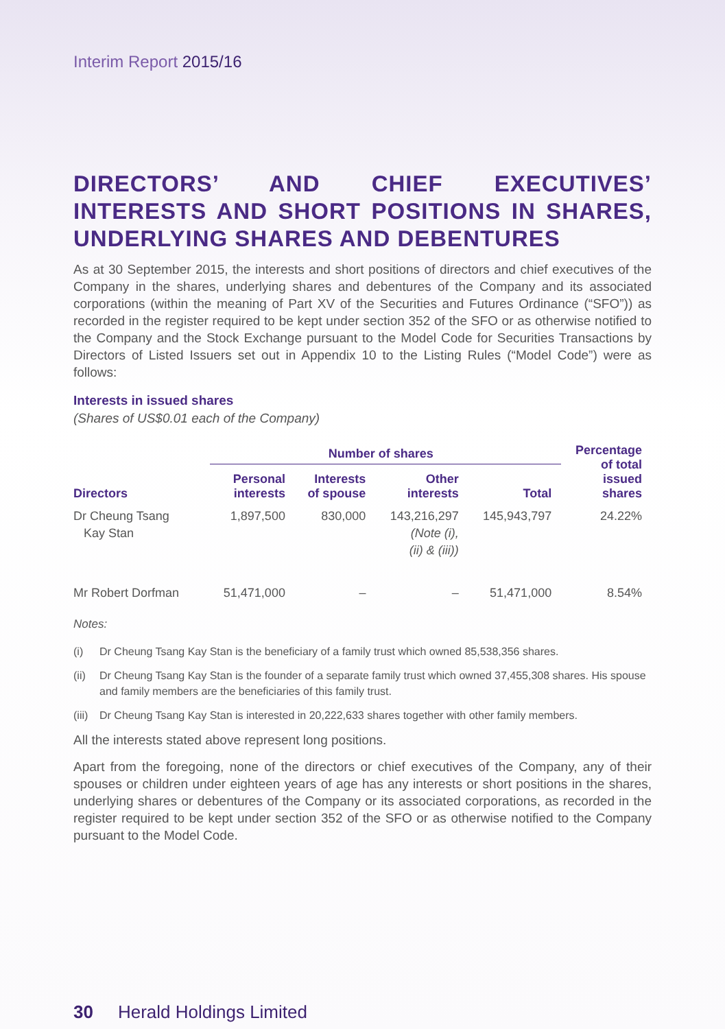Interim Report 2015/16
DIRECTORS’ AND CHIEF EXECUTIVES’ INTERESTS AND SHORT POSITIONS IN SHARES, UNDERLYING SHARES AND DEBENTURES
As at 30 September 2015, the interests and short positions of directors and chief executives of the Company in the shares, underlying shares and debentures of the Company and its associated corporations (within the meaning of Part XV of the Securities and Futures Ordinance (“SFO”)) as recorded in the register required to be kept under section 352 of the SFO or as otherwise notified to the Company and the Stock Exchange pursuant to the Model Code for Securities Transactions by Directors of Listed Issuers set out in Appendix 10 to the Listing Rules (“Model Code”) were as follows:
Interests in issued shares
(Shares of US$0.01 each of the Company)
| | Number of shares | | | | Percentage of total issued shares |
| --- | --- | --- | --- | --- | --- |
| Directors | Personal interests | Interests of spouse | Other interests | Total | |
| Dr Cheung Tsang Kay Stan | 1,897,500 | 830,000 | 143,216,297 (Note (i), (ii) & (iii)) | 145,943,797 | 24.22% |
| Mr Robert Dorfman | 51,471,000 | – | – | 51,471,000 | 8.54% |
Notes:
(i) Dr Cheung Tsang Kay Stan is the beneficiary of a family trust which owned 85,538,356 shares.
(ii)
Dr Cheung Tsang Kay Stan is the founder of a separate family trust which owned 37,455,308 shares. His spouse and family members are the beneficiaries of this family trust.
(iii)
Dr Cheung Tsang Kay Stan is interested in 20,222,633 shares together with other family members.
All the interests stated above represent long positions.
Apart from the foregoing, none of the directors or chief executives of the Company, any of their spouses or children under eighteen years of age has any interests or short positions in the shares, underlying shares or debentures of the Company or its associated corporations, as recorded in the register required to be kept under section 352 of the SFO or as otherwise notified to the Company pursuant to the Model Code.
30 Herald Holdings Limited